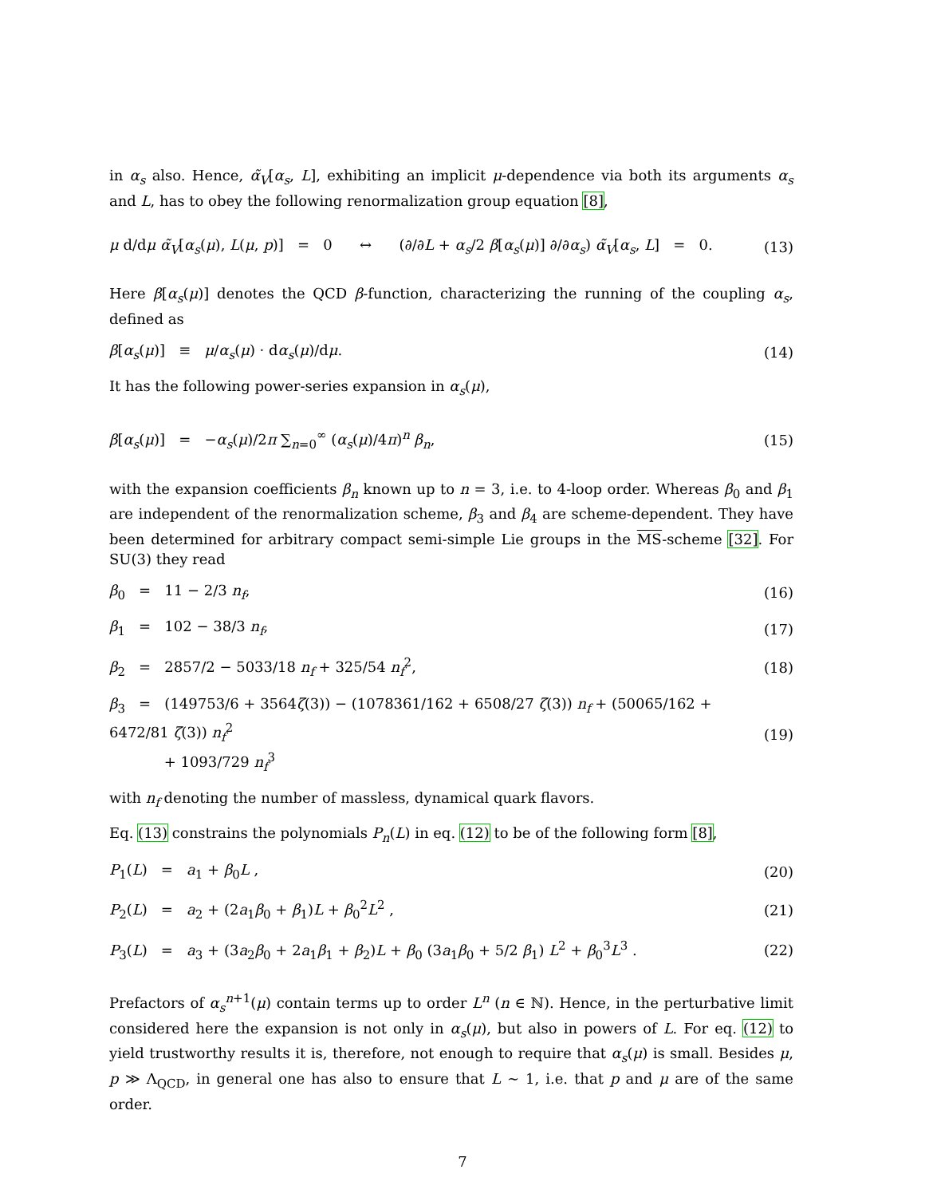in α<sub>s</sub> also. Hence, α̃<sub>V</sub>[α<sub>s</sub>, L], exhibiting an implicit μ-dependence via both its arguments α<sub>s</sub> and L, has to obey the following renormalization group equation [8],
μ d/dμ α̃<sub>V</sub>[α<sub>s</sub>(μ), L(μ, p)] = 0 ↔ (∂/∂L + α<sub>s</sub>/2 β[α<sub>s</sub>(μ)] ∂/∂α<sub>s</sub>) α̃<sub>V</sub>[α<sub>s</sub>, L] = 0. (13)
Here β[α<sub>s</sub>(μ)] denotes the QCD β-function, characterizing the running of the coupling α<sub>s</sub>, defined as
β[α<sub>s</sub>(μ)] ≡ μ/α<sub>s</sub>(μ) · dα<sub>s</sub>(μ)/dμ. (14)
It has the following power-series expansion in α<sub>s</sub>(μ),
β[α<sub>s</sub>(μ)] = −α<sub>s</sub>(μ)/2π ∑<sub>n=0</sub><sup>∞</sup> (α<sub>s</sub>(μ)/4π)<sup>n</sup> β<sub>n</sub>, (15)
with the expansion coefficients β<sub>n</sub> known up to n = 3, i.e. to 4-loop order. Whereas β<sub>0</sub> and β<sub>1</sub> are independent of the renormalization scheme, β<sub>3</sub> and β<sub>4</sub> are scheme-dependent. They have been determined for arbitrary compact semi-simple Lie groups in the MS-scheme [32]. For SU(3) they read
β<sub>0</sub> = 11 − 2/3 n<sub>f</sub>, (16)
β<sub>1</sub> = 102 − 38/3 n<sub>f</sub>, (17)
β<sub>2</sub> = 2857/2 − 5033/18 n<sub>f</sub> + 325/54 n<sub>f</sub><sup>2</sup>, (18)
β<sub>3</sub> = (149753/6 + 3564ζ(3)) − (1078361/162 + 6508/27 ζ(3)) n<sub>f</sub> + (50065/162 + 6472/81 ζ(3)) n<sub>f</sub><sup>2</sup>
+ 1093/729 n<sub>f</sub><sup>3</sup> (19)
with n<sub>f</sub> denoting the number of massless, dynamical quark flavors.
Eq. (13) constrains the polynomials P<sub>n</sub>(L) in eq. (12) to be of the following form [8],
P<sub>1</sub>(L) = a<sub>1</sub> + β<sub>0</sub>L , (20)
P<sub>2</sub>(L) = a<sub>2</sub> + (2a<sub>1</sub>β<sub>0</sub> + β<sub>1</sub>)L + β<sub>0</sub><sup>2</sup>L<sup>2</sup> , (21)
P<sub>3</sub>(L) = a<sub>3</sub> + (3a<sub>2</sub>β<sub>0</sub> + 2a<sub>1</sub>β<sub>1</sub> + β<sub>2</sub>)L + β<sub>0</sub> (3a<sub>1</sub>β<sub>0</sub> + 5/2 β<sub>1</sub>) L<sup>2</sup> + β<sub>0</sub><sup>3</sup>L<sup>3</sup> . (22)
Prefactors of α<sub>s</sub><sup>n+1</sup>(μ) contain terms up to order L<sup>n</sup> (n ∈ ℕ). Hence, in the perturbative limit considered here the expansion is not only in α<sub>s</sub>(μ), but also in powers of L. For eq. (12) to yield trustworthy results it is, therefore, not enough to require that α<sub>s</sub>(μ) is small. Besides μ, p ≫ Λ<sub>QCD</sub>, in general one has also to ensure that L ∼ 1, i.e. that p and μ are of the same order.
7